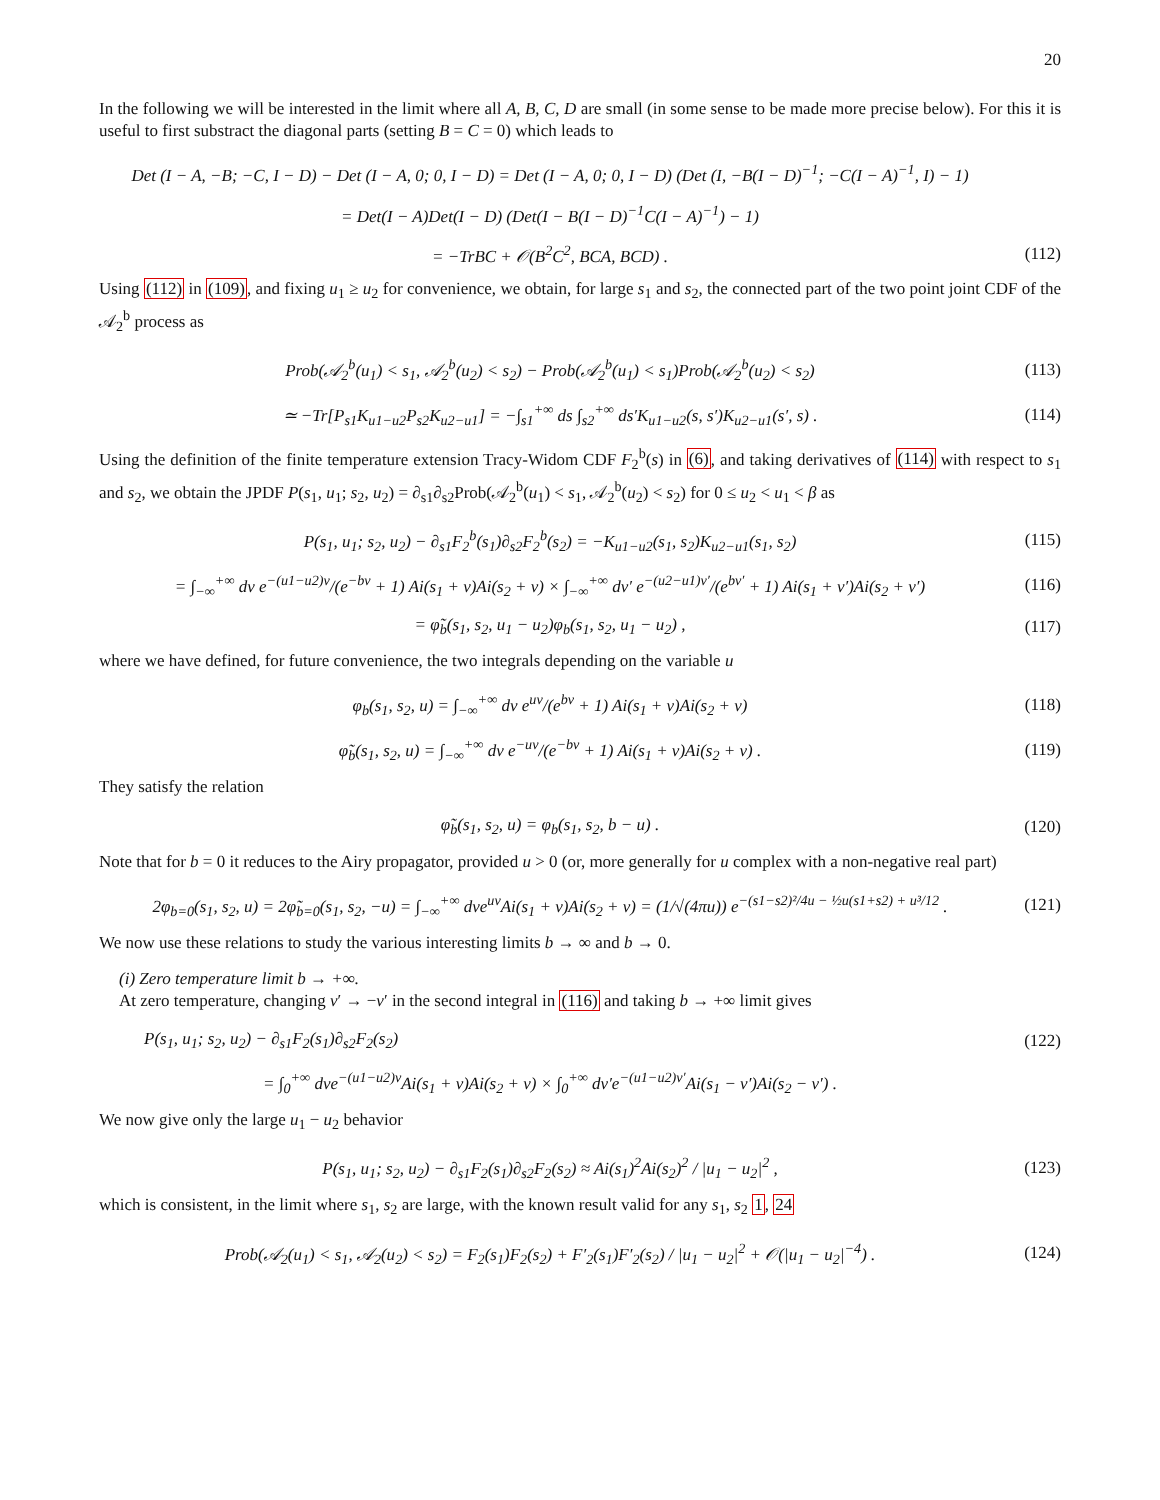20
In the following we will be interested in the limit where all A, B, C, D are small (in some sense to be made more precise below). For this it is useful to first substract the diagonal parts (setting B = C = 0) which leads to
Det (I − A, −B; −C, I − D) − Det (I − A, 0; 0, I − D) = Det (I − A, 0; 0, I − D) (Det (I, −B(I − D)<sup>−1</sup>; −C(I − A)<sup>−1</sup>, I) − 1)
= Det(I − A)Det(I − D) (Det(I − B(I − D)<sup>−1</sup>C(I − A)<sup>−1</sup>) − 1)
= −TrBC + 𝒪(B<sup>2</sup>C<sup>2</sup>, BCA, BCD) . (112)
Using (112) in (109), and fixing u<sub>1</sub> ≥ u<sub>2</sub> for convenience, we obtain, for large s<sub>1</sub> and s<sub>2</sub>, the connected part of the two point joint CDF of the 𝒜<sub>2</sub><sup>b</sup> process as
Prob(𝒜<sub>2</sub><sup>b</sup>(u<sub>1</sub>) < s<sub>1</sub>, 𝒜<sub>2</sub><sup>b</sup>(u<sub>2</sub>) < s<sub>2</sub>) − Prob(𝒜<sub>2</sub><sup>b</sup>(u<sub>1</sub>) < s<sub>1</sub>)Prob(𝒜<sub>2</sub><sup>b</sup>(u<sub>2</sub>) < s<sub>2</sub>) (113)
≃ −Tr[P<sub>s1</sub>K<sub>u1−u2</sub>P<sub>s2</sub>K<sub>u2−u1</sub>] = −∫<sub>s1</sub><sup>+∞</sup> ds ∫<sub>s2</sub><sup>+∞</sup> ds′K<sub>u1−u2</sub>(s, s′)K<sub>u2−u1</sub>(s′, s) . (114)
Using the definition of the finite temperature extension Tracy-Widom CDF F<sub>2</sub><sup>b</sup>(s) in (6), and taking derivatives of (114) with respect to s<sub>1</sub> and s<sub>2</sub>, we obtain the JPDF P(s<sub>1</sub>, u<sub>1</sub>; s<sub>2</sub>, u<sub>2</sub>) = ∂<sub>s1</sub>∂<sub>s2</sub>Prob(𝒜<sub>2</sub><sup>b</sup>(u<sub>1</sub>) < s<sub>1</sub>, 𝒜<sub>2</sub><sup>b</sup>(u<sub>2</sub>) < s<sub>2</sub>) for 0 ≤ u<sub>2</sub> < u<sub>1</sub> < β as
P(s<sub>1</sub>, u<sub>1</sub>; s<sub>2</sub>, u<sub>2</sub>) − ∂<sub>s1</sub>F<sub>2</sub><sup>b</sup>(s<sub>1</sub>)∂<sub>s2</sub>F<sub>2</sub><sup>b</sup>(s<sub>2</sub>) = −K<sub>u1−u2</sub>(s<sub>1</sub>, s<sub>2</sub>)K<sub>u2−u1</sub>(s<sub>1</sub>, s<sub>2</sub>) (115)
= ∫<sub>−∞</sub><sup>+∞</sup> dv e<sup>−(u1−u2)v</sup>/(e<sup>−bv</sup> + 1) Ai(s<sub>1</sub> + v)Ai(s<sub>2</sub> + v) × ∫<sub>−∞</sub><sup>+∞</sup> dv′ e<sup>−(u2−u1)v′</sup>/(e<sup>bv′</sup> + 1) Ai(s<sub>1</sub> + v′)Ai(s<sub>2</sub> + v′) (116)
= φ̃<sub>b</sub>(s<sub>1</sub>, s<sub>2</sub>, u<sub>1</sub> − u<sub>2</sub>)φ<sub>b</sub>(s<sub>1</sub>, s<sub>2</sub>, u<sub>1</sub> − u<sub>2</sub>) , (117)
where we have defined, for future convenience, the two integrals depending on the variable u
φ<sub>b</sub>(s<sub>1</sub>, s<sub>2</sub>, u) = ∫<sub>−∞</sub><sup>+∞</sup> dv e<sup>uv</sup>/(e<sup>bv</sup> + 1) Ai(s<sub>1</sub> + v)Ai(s<sub>2</sub> + v) (118)
φ̃<sub>b</sub>(s<sub>1</sub>, s<sub>2</sub>, u) = ∫<sub>−∞</sub><sup>+∞</sup> dv e<sup>−uv</sup>/(e<sup>−bv</sup> + 1) Ai(s<sub>1</sub> + v)Ai(s<sub>2</sub> + v) . (119)
They satisfy the relation
φ̃<sub>b</sub>(s<sub>1</sub>, s<sub>2</sub>, u) = φ<sub>b</sub>(s<sub>1</sub>, s<sub>2</sub>, b − u) . (120)
Note that for b = 0 it reduces to the Airy propagator, provided u > 0 (or, more generally for u complex with a non-negative real part)
2φ<sub>b=0</sub>(s<sub>1</sub>, s<sub>2</sub>, u) = 2φ̃<sub>b=0</sub>(s<sub>1</sub>, s<sub>2</sub>, −u) = ∫<sub>−∞</sub><sup>+∞</sup> dve<sup>uv</sup>Ai(s<sub>1</sub> + v)Ai(s<sub>2</sub> + v) = (1/√(4πu)) e<sup>−(s1−s2)²/4u − ½u(s1+s2) + u³/12</sup> . (121)
We now use these relations to study the various interesting limits b → ∞ and b → 0.
(i) Zero temperature limit b → +∞.
At zero temperature, changing v′ → −v′ in the second integral in (116) and taking b → +∞ limit gives
P(s<sub>1</sub>, u<sub>1</sub>; s<sub>2</sub>, u<sub>2</sub>) − ∂<sub>s1</sub>F<sub>2</sub>(s<sub>1</sub>)∂<sub>s2</sub>F<sub>2</sub>(s<sub>2</sub>) (122)
= ∫<sub>0</sub><sup>+∞</sup> dve<sup>−(u1−u2)v</sup>Ai(s<sub>1</sub> + v)Ai(s<sub>2</sub> + v) × ∫<sub>0</sub><sup>+∞</sup> dv′e<sup>−(u1−u2)v′</sup>Ai(s<sub>1</sub> − v′)Ai(s<sub>2</sub> − v′) .
We now give only the large u<sub>1</sub> − u<sub>2</sub> behavior
P(s<sub>1</sub>, u<sub>1</sub>; s<sub>2</sub>, u<sub>2</sub>) − ∂<sub>s1</sub>F<sub>2</sub>(s<sub>1</sub>)∂<sub>s2</sub>F<sub>2</sub>(s<sub>2</sub>) ≈ Ai(s<sub>1</sub>)<sup>2</sup>Ai(s<sub>2</sub>)<sup>2</sup> / |u<sub>1</sub> − u<sub>2</sub>|<sup>2</sup> , (123)
which is consistent, in the limit where s<sub>1</sub>, s<sub>2</sub> are large, with the known result valid for any s<sub>1</sub>, s<sub>2</sub> 1, 24
Prob(𝒜<sub>2</sub>(u<sub>1</sub>) < s<sub>1</sub>, 𝒜<sub>2</sub>(u<sub>2</sub>) < s<sub>2</sub>) = F<sub>2</sub>(s<sub>1</sub>)F<sub>2</sub>(s<sub>2</sub>) + F′<sub>2</sub>(s<sub>1</sub>)F′<sub>2</sub>(s<sub>2</sub>) / |u<sub>1</sub> − u<sub>2</sub>|<sup>2</sup> + 𝒪(|u<sub>1</sub> − u<sub>2</sub>|<sup>−4</sup>) . (124)